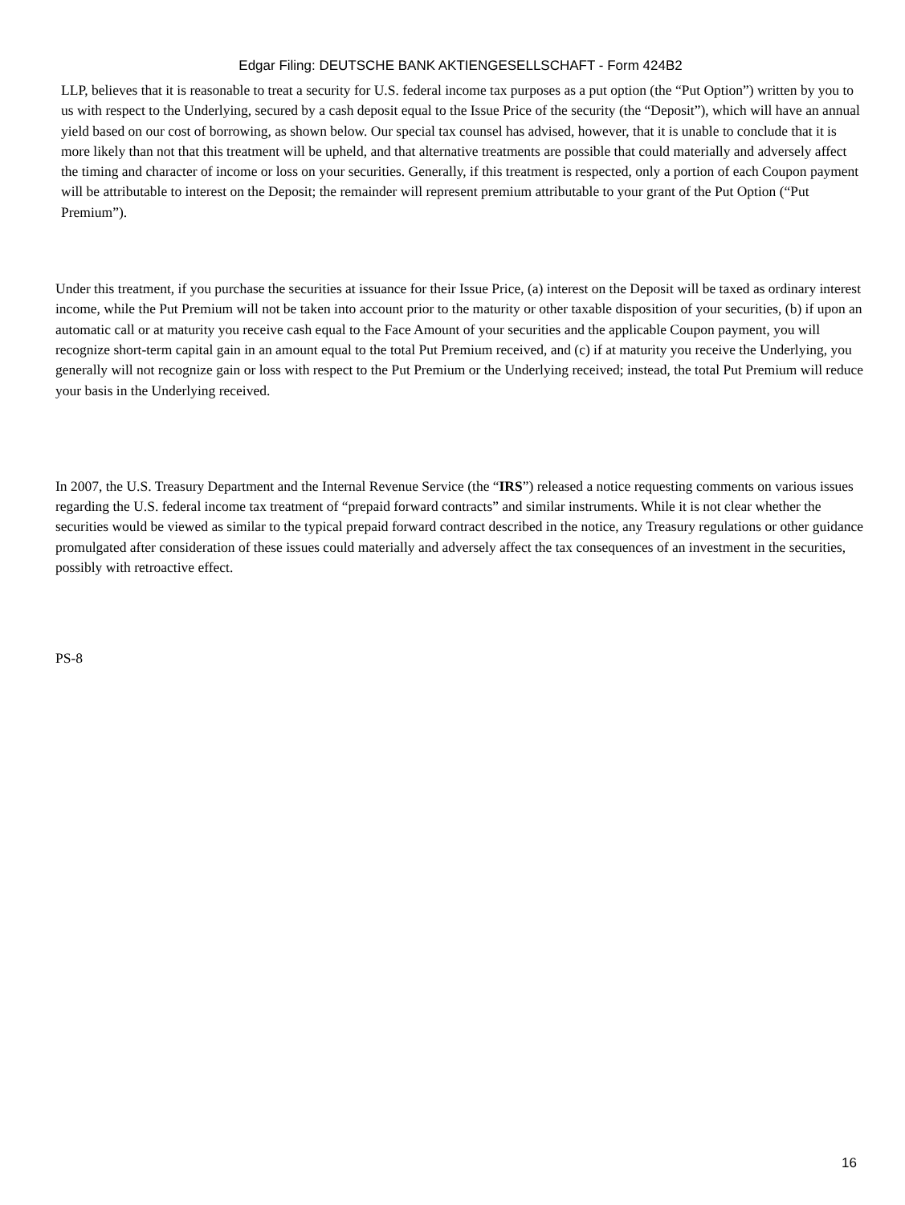Edgar Filing: DEUTSCHE BANK AKTIENGESELLSCHAFT - Form 424B2
LLP, believes that it is reasonable to treat a security for U.S. federal income tax purposes as a put option (the “Put Option”) written by you to us with respect to the Underlying, secured by a cash deposit equal to the Issue Price of the security (the “Deposit”), which will have an annual yield based on our cost of borrowing, as shown below. Our special tax counsel has advised, however, that it is unable to conclude that it is more likely than not that this treatment will be upheld, and that alternative treatments are possible that could materially and adversely affect the timing and character of income or loss on your securities. Generally, if this treatment is respected, only a portion of each Coupon payment will be attributable to interest on the Deposit; the remainder will represent premium attributable to your grant of the Put Option (“Put Premium”).
Under this treatment, if you purchase the securities at issuance for their Issue Price, (a) interest on the Deposit will be taxed as ordinary interest income, while the Put Premium will not be taken into account prior to the maturity or other taxable disposition of your securities, (b) if upon an automatic call or at maturity you receive cash equal to the Face Amount of your securities and the applicable Coupon payment, you will recognize short-term capital gain in an amount equal to the total Put Premium received, and (c) if at maturity you receive the Underlying, you generally will not recognize gain or loss with respect to the Put Premium or the Underlying received; instead, the total Put Premium will reduce your basis in the Underlying received.
In 2007, the U.S. Treasury Department and the Internal Revenue Service (the “IRS”) released a notice requesting comments on various issues regarding the U.S. federal income tax treatment of “prepaid forward contracts” and similar instruments. While it is not clear whether the securities would be viewed as similar to the typical prepaid forward contract described in the notice, any Treasury regulations or other guidance promulgated after consideration of these issues could materially and adversely affect the tax consequences of an investment in the securities, possibly with retroactive effect.
PS-8
16